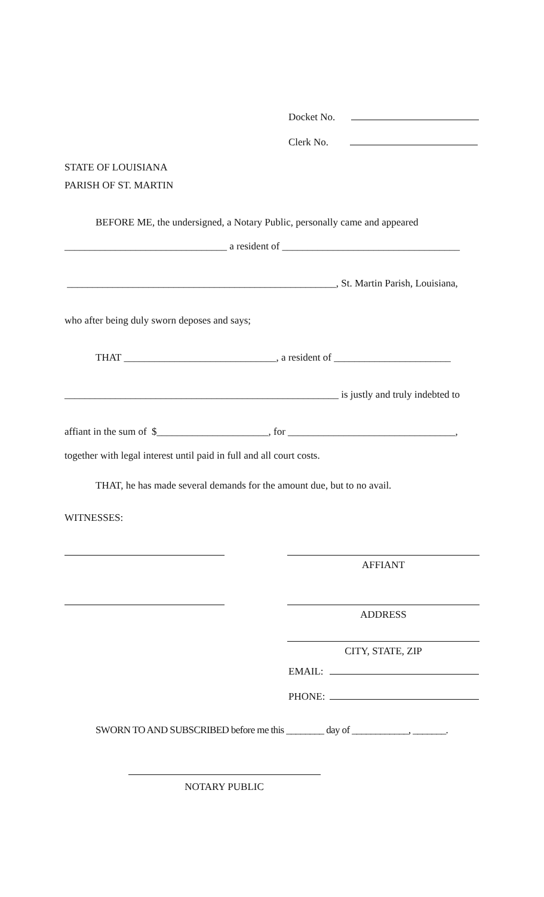Docket No.
Clerk No.
STATE OF LOUISIANA
PARISH OF ST. MARTIN
BEFORE ME, the undersigned, a Notary Public, personally came and appeared
________________________________ a resident of ___________________________________
_____________________________________________________, St. Martin Parish, Louisiana,
who after being duly sworn deposes and says;
THAT ______________________________, a resident of _______________________
______________________________________________________ is justly and truly indebted to
affiant in the sum of $______________________, for _________________________________,
together with legal interest until paid in full and all court costs.
THAT, he has made several demands for the amount due, but to no avail.
WITNESSES:
AFFIANT
ADDRESS
CITY, STATE, ZIP
EMAIL:
PHONE:
SWORN TO AND SUBSCRIBED before me this ________ day of ____________, _______.
NOTARY PUBLIC